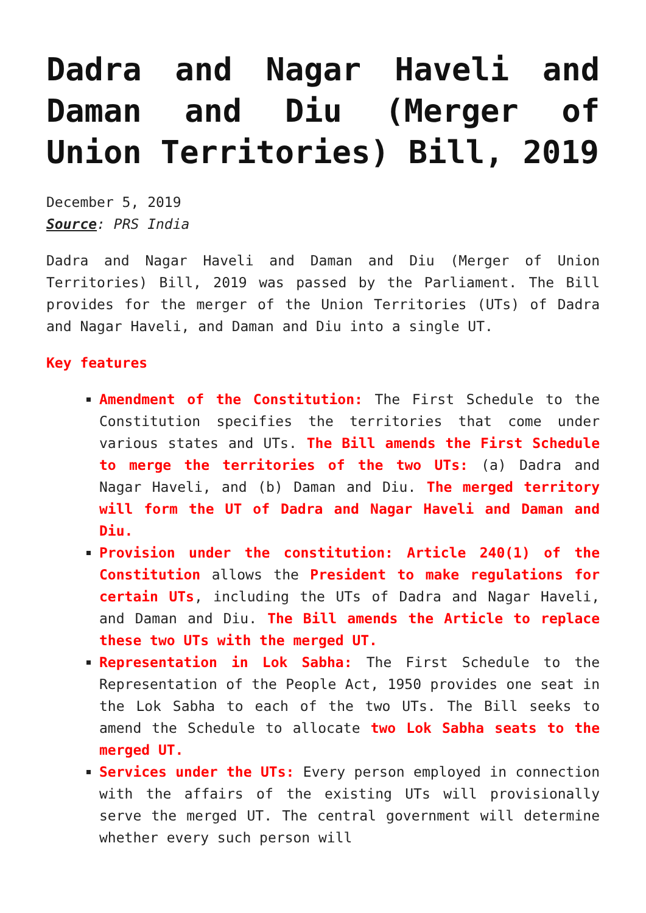Dadra and Nagar Haveli and Daman and Diu (Merger of Union Territories) Bill, 2019
December 5, 2019
Source: PRS India
Dadra and Nagar Haveli and Daman and Diu (Merger of Union Territories) Bill, 2019 was passed by the Parliament. The Bill provides for the merger of the Union Territories (UTs) of Dadra and Nagar Haveli, and Daman and Diu into a single UT.
Key features
Amendment of the Constitution: The First Schedule to the Constitution specifies the territories that come under various states and UTs. The Bill amends the First Schedule to merge the territories of the two UTs: (a) Dadra and Nagar Haveli, and (b) Daman and Diu. The merged territory will form the UT of Dadra and Nagar Haveli and Daman and Diu.
Provision under the constitution: Article 240(1) of the Constitution allows the President to make regulations for certain UTs, including the UTs of Dadra and Nagar Haveli, and Daman and Diu. The Bill amends the Article to replace these two UTs with the merged UT.
Representation in Lok Sabha: The First Schedule to the Representation of the People Act, 1950 provides one seat in the Lok Sabha to each of the two UTs. The Bill seeks to amend the Schedule to allocate two Lok Sabha seats to the merged UT.
Services under the UTs: Every person employed in connection with the affairs of the existing UTs will provisionally serve the merged UT. The central government will determine whether every such person will